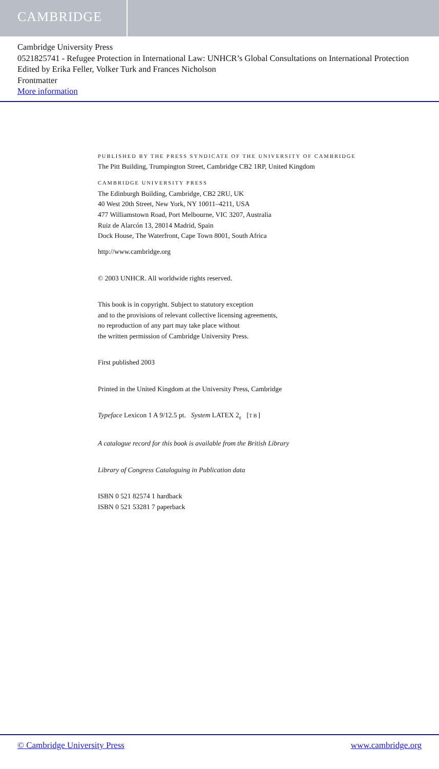CAMBRIDGE
Cambridge University Press
0521825741 - Refugee Protection in International Law: UNHCR’s Global Consultations on International Protection
Edited by Erika Feller, Volker Turk and Frances Nicholson
Frontmatter
More information
PUBLISHED BY THE PRESS SYNDICATE OF THE UNIVERSITY OF CAMBRIDGE
The Pitt Building, Trumpington Street, Cambridge CB2 1RP, United Kingdom
CAMBRIDGE UNIVERSITY PRESS
The Edinburgh Building, Cambridge, CB2 2RU, UK
40 West 20th Street, New York, NY 10011–4211, USA
477 Williamstown Road, Port Melbourne, VIC 3207, Australia
Ruiz de Alarcón 13, 28014 Madrid, Spain
Dock House, The Waterfront, Cape Town 8001, South Africa
http://www.cambridge.org
© 2003 UNHCR. All worldwide rights reserved.
This book is in copyright. Subject to statutory exception
and to the provisions of relevant collective licensing agreements,
no reproduction of any part may take place without
the written permission of Cambridge University Press.
First published 2003
Printed in the United Kingdom at the University Press, Cambridge
Typeface Lexicon 1 A 9/12.5 pt. System LATEX 2<sub>ε</sub> [TB]
A catalogue record for this book is available from the British Library
Library of Congress Cataloguing in Publication data
ISBN 0 521 82574 1 hardback
ISBN 0 521 53281 7 paperback
© Cambridge University Press www.cambridge.org